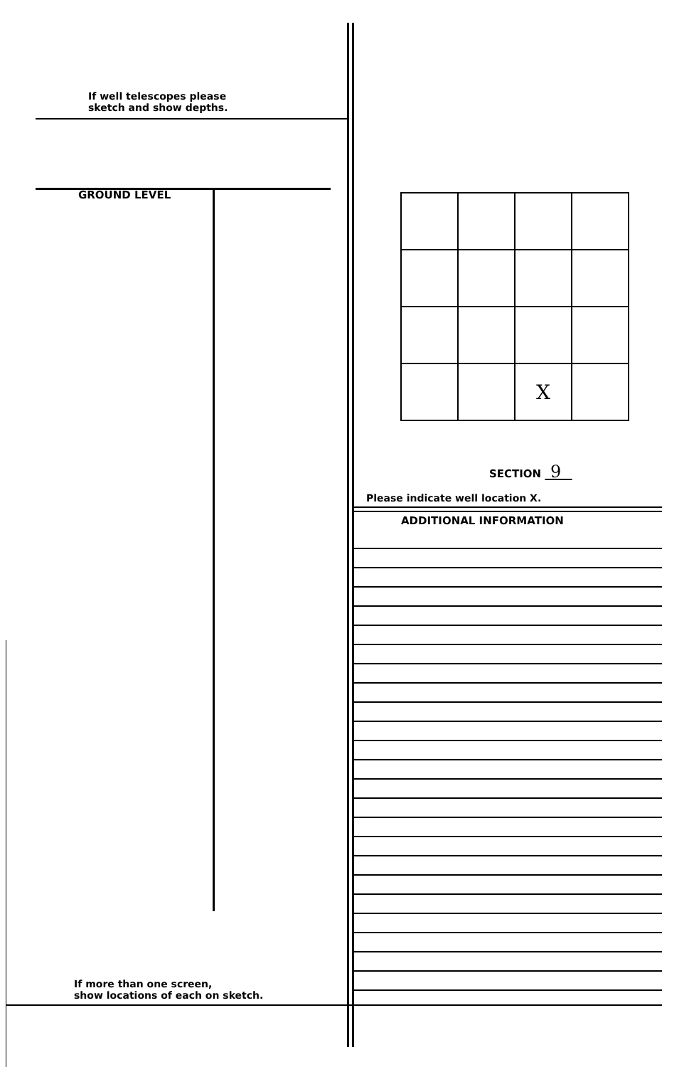If well telescopes please
sketch and show depths.
GROUND LEVEL
| | | X | |
SECTION 9
Please indicate well location X.
ADDITIONAL INFORMATION
If more than one screen,
show locations of each on sketch.